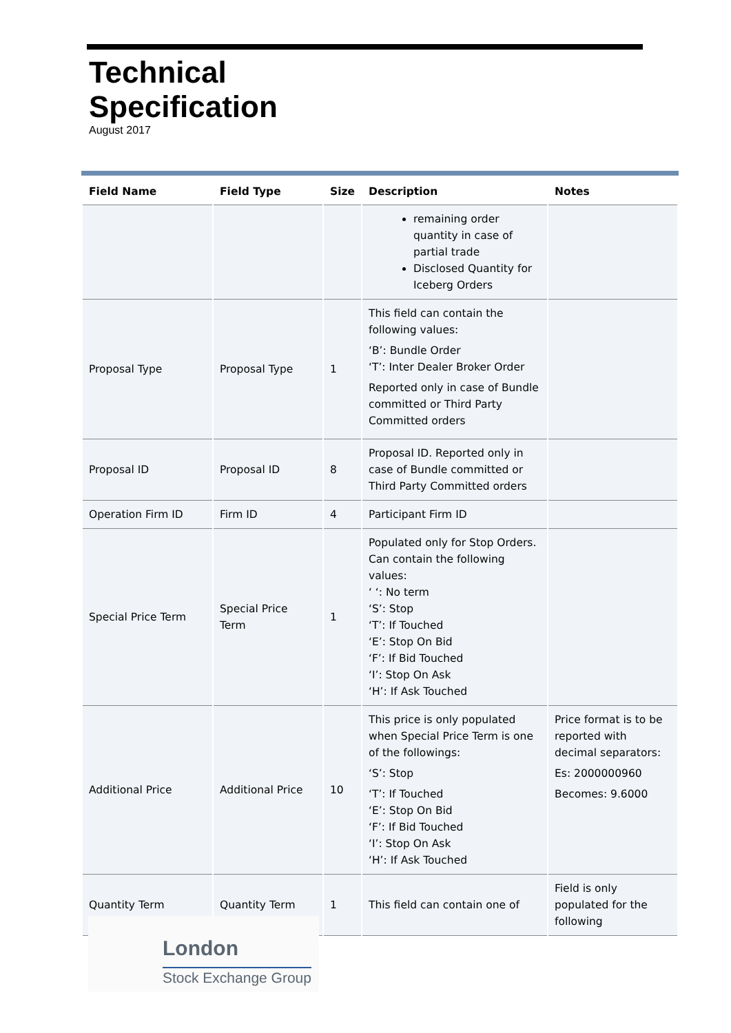Technical
Specification
August 2017
| Field Name | Field Type | Size | Description | Notes |
| --- | --- | --- | --- | --- |
| | | | remaining order quantity in case of partial trade Disclosed Quantity for Iceberg Orders | |
| Proposal Type | Proposal Type | 1 | This field can contain the following values: ‘B’: Bundle Order ‘T’: Inter Dealer Broker Order Reported only in case of Bundle committed or Third Party Committed orders | |
| Proposal ID | Proposal ID | 8 | Proposal ID. Reported only in case of Bundle committed or Third Party Committed orders | |
| Operation Firm ID | Firm ID | 4 | Participant Firm ID | |
| Special Price Term | Special Price Term | 1 | Populated only for Stop Orders. Can contain the following values: ‘ ‘: No term ‘S’: Stop ‘T’: If Touched ‘E’: Stop On Bid ‘F’: If Bid Touched ‘I’: Stop On Ask ‘H’: If Ask Touched | |
| Additional Price | Additional Price | 10 | This price is only populated when Special Price Term is one of the followings: ‘S’: Stop ‘T’: If Touched ‘E’: Stop On Bid ‘F’: If Bid Touched ‘I’: Stop On Ask ‘H’: If Ask Touched | Price format is to be reported with decimal separators: Es: 2000000960 Becomes: 9.6000 |
| Quantity Term | Quantity Term | 1 | This field can contain one of | Field is only populated for the following |
London
Stock Exchange Group